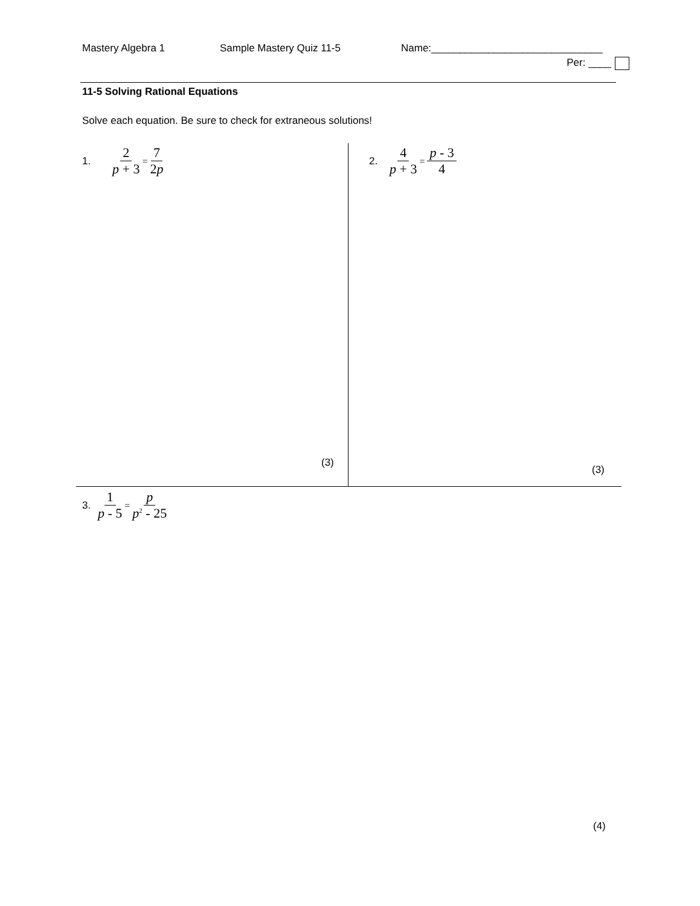Mastery Algebra 1 Sample Mastery Quiz 11-5 Name:______________________________
Per: ____
11-5 Solving Rational Equations
Solve each equation. Be sure to check for extraneous solutions!
1. 2 p + 3 = 7 2p 2. 4 p + 3 = p - 3 4
(3)
(3)
3. 1 p - 5 = p p<sup>2</sup> - 25
(4)